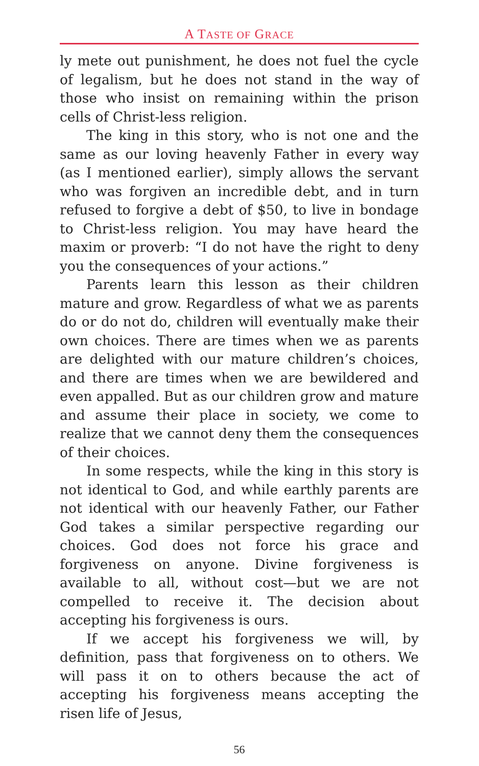A TASTE OF GRACE
ly mete out punishment, he does not fuel the cycle of legalism, but he does not stand in the way of those who insist on remaining within the prison cells of Christ-less religion.
The king in this story, who is not one and the same as our loving heavenly Father in every way (as I mentioned earlier), simply allows the servant who was forgiven an incredible debt, and in turn refused to forgive a debt of $50, to live in bondage to Christ-less religion. You may have heard the maxim or proverb: “I do not have the right to deny you the consequences of your actions.”
Parents learn this lesson as their children mature and grow. Regardless of what we as parents do or do not do, children will eventually make their own choices. There are times when we as parents are delighted with our mature children’s choices, and there are times when we are bewildered and even appalled. But as our children grow and mature and assume their place in society, we come to realize that we cannot deny them the consequences of their choices.
In some respects, while the king in this story is not identical to God, and while earthly parents are not identical with our heavenly Father, our Father God takes a similar perspective regarding our choices. God does not force his grace and forgiveness on anyone. Divine forgiveness is available to all, without cost—but we are not compelled to receive it. The decision about accepting his forgiveness is ours.
If we accept his forgiveness we will, by definition, pass that forgiveness on to others. We will pass it on to others because the act of accepting his forgiveness means accepting the risen life of Jesus,
56